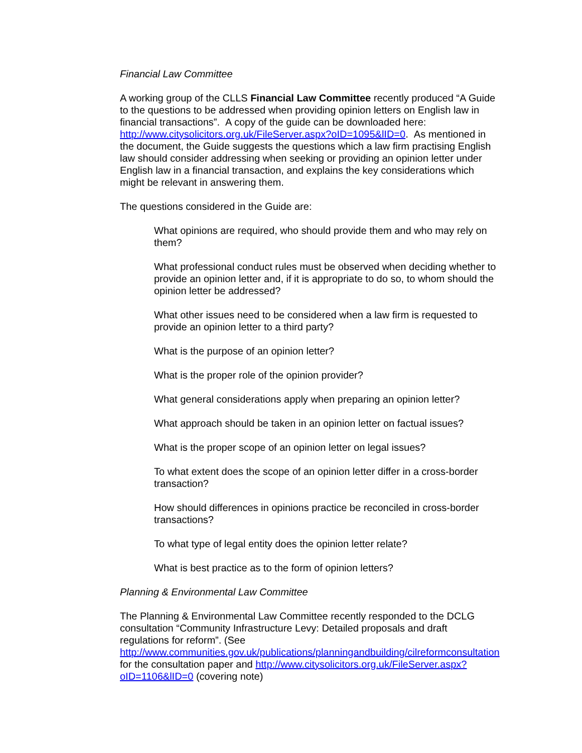Financial Law Committee
A working group of the CLLS Financial Law Committee recently produced “A Guide to the questions to be addressed when providing opinion letters on English law in financial transactions”. A copy of the guide can be downloaded here: http://www.citysolicitors.org.uk/FileServer.aspx?oID=1095&lID=0. As mentioned in the document, the Guide suggests the questions which a law firm practising English law should consider addressing when seeking or providing an opinion letter under English law in a financial transaction, and explains the key considerations which might be relevant in answering them.
The questions considered in the Guide are:
What opinions are required, who should provide them and who may rely on them?
What professional conduct rules must be observed when deciding whether to provide an opinion letter and, if it is appropriate to do so, to whom should the opinion letter be addressed?
What other issues need to be considered when a law firm is requested to provide an opinion letter to a third party?
What is the purpose of an opinion letter?
What is the proper role of the opinion provider?
What general considerations apply when preparing an opinion letter?
What approach should be taken in an opinion letter on factual issues?
What is the proper scope of an opinion letter on legal issues?
To what extent does the scope of an opinion letter differ in a cross-border transaction?
How should differences in opinions practice be reconciled in cross-border transactions?
To what type of legal entity does the opinion letter relate?
What is best practice as to the form of opinion letters?
Planning & Environmental Law Committee
The Planning & Environmental Law Committee recently responded to the DCLG consultation “Community Infrastructure Levy: Detailed proposals and draft regulations for reform”. (See http://www.communities.gov.uk/publications/planningandbuilding/cilreformconsultation for the consultation paper and http://www.citysolicitors.org.uk/FileServer.aspx?oID=1106&lID=0 (covering note)